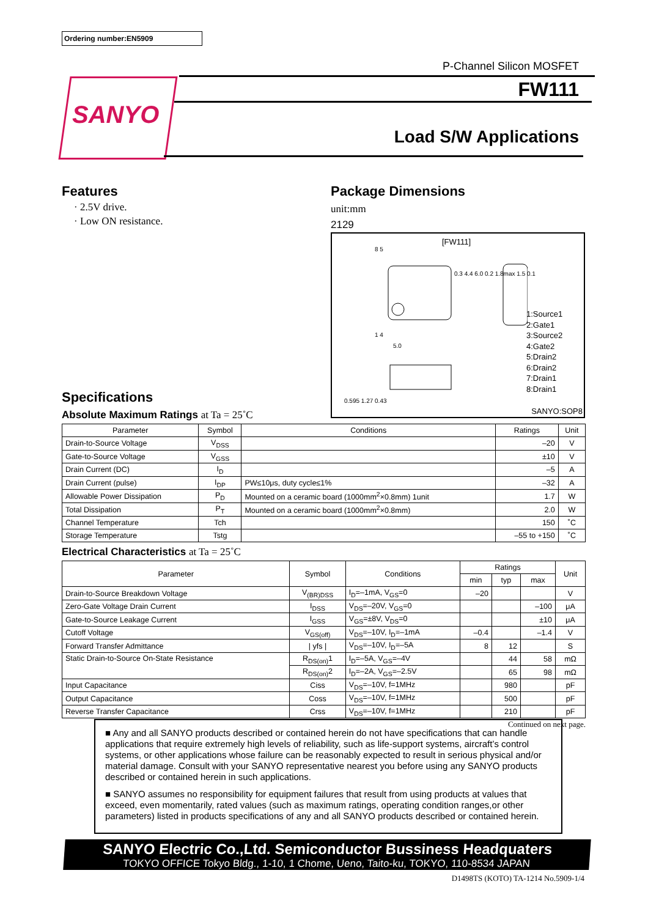Ordering number:EN5909
SANYO
P-Channel Silicon MOSFET
FW111
Load S/W Applications
Features
· 2.5V drive.
· Low ON resistance.
Package Dimensions
unit:mm
2129
[FW111]
8 5
1 4
5.0
0.595 1.27 0.43
0.3 4.4 6.0 0.2 1.8max 1.5 0.1
1:Source1
2:Gate1
3:Source2
4:Gate2
5:Drain2
6:Drain2
7:Drain1
8:Drain1
SANYO:SOP8
Specifications
Absolute Maximum Ratings at Ta = 25˚C
| Parameter | Symbol | Conditions | Ratings | Unit |
| --- | --- | --- | --- | --- |
| Drain-to-Source Voltage | V<sub>DSS</sub> | | –20 | V |
| Gate-to-Source Voltage | V<sub>GSS</sub> | | ±10 | V |
| Drain Current (DC) | I<sub>D</sub> | | –5 | A |
| Drain Current (pulse) | I<sub>DP</sub> | PW≤10μs, duty cycle≤1% | –32 | A |
| Allowable Power Dissipation | P<sub>D</sub> | Mounted on a ceramic board (1000mm<sup>2</sup>×0.8mm) 1unit | 1.7 | W |
| Total Dissipation | P<sub>T</sub> | Mounted on a ceramic board (1000mm<sup>2</sup>×0.8mm) | 2.0 | W |
| Channel Temperature | Tch | | 150 | ˚C |
| Storage Temperature | Tstg | | –55 to +150 | ˚C |
Electrical Characteristics at Ta = 25˚C
| Parameter | Symbol | Conditions | Ratings | | | Unit |
| --- | --- | --- | --- | --- | --- | --- |
| | | | min | typ | max | |
| Drain-to-Source Breakdown Voltage | V<sub>(BR)DSS</sub> | I<sub>D</sub>=–1mA, V<sub>GS</sub>=0 | –20 | | | V |
| Zero-Gate Voltage Drain Current | I<sub>DSS</sub> | V<sub>DS</sub>=–20V, V<sub>GS</sub>=0 | | | –100 | μA |
| Gate-to-Source Leakage Current | I<sub>GSS</sub> | V<sub>GS</sub>=±8V, V<sub>DS</sub>=0 | | | ±10 | μA |
| Cutoff Voltage | V<sub>GS(off)</sub> | V<sub>DS</sub>=–10V, I<sub>D</sub>=–1mA | –0.4 | | –1.4 | V |
| Forward Transfer Admittance | / yfs / | V<sub>DS</sub>=–10V, I<sub>D</sub>=–5A | 8 | 12 | | S |
| Static Drain-to-Source On-State Resistance | R<sub>DS(on)</sub>1 | I<sub>D</sub>=–5A, V<sub>GS</sub>=–4V | | 44 | 58 | mΩ |
| | R<sub>DS(on)</sub>2 | I<sub>D</sub>=–2A, V<sub>GS</sub>=–2.5V | | 65 | 98 | mΩ |
| Input Capacitance | Ciss | V<sub>DS</sub>=–10V, f=1MHz | | 980 | | pF |
| Output Capacitance | Coss | V<sub>DS</sub>=–10V, f=1MHz | | 500 | | pF |
| Reverse Transfer Capacitance | Crss | V<sub>DS</sub>=–10V, f=1MHz | | 210 | | pF |
Continued on next page.
■ Any and all SANYO products described or contained herein do not have specifications that can handle applications that require extremely high levels of reliability, such as life-support systems, aircraft’s control systems, or other applications whose failure can be reasonably expected to result in serious physical and/or material damage. Consult with your SANYO representative nearest you before using any SANYO products described or contained herein in such applications.
■ SANYO assumes no responsibility for equipment failures that result from using products at values that exceed, even momentarily, rated values (such as maximum ratings, operating condition ranges,or other parameters) listed in products specifications of any and all SANYO products described or contained herein.
SANYO Electric Co.,Ltd. Semiconductor Bussiness Headquaters
TOKYO OFFICE Tokyo Bldg., 1-10, 1 Chome, Ueno, Taito-ku, TOKYO, 110-8534 JAPAN
D1498TS (KOTO) TA-1214 No.5909-1/4